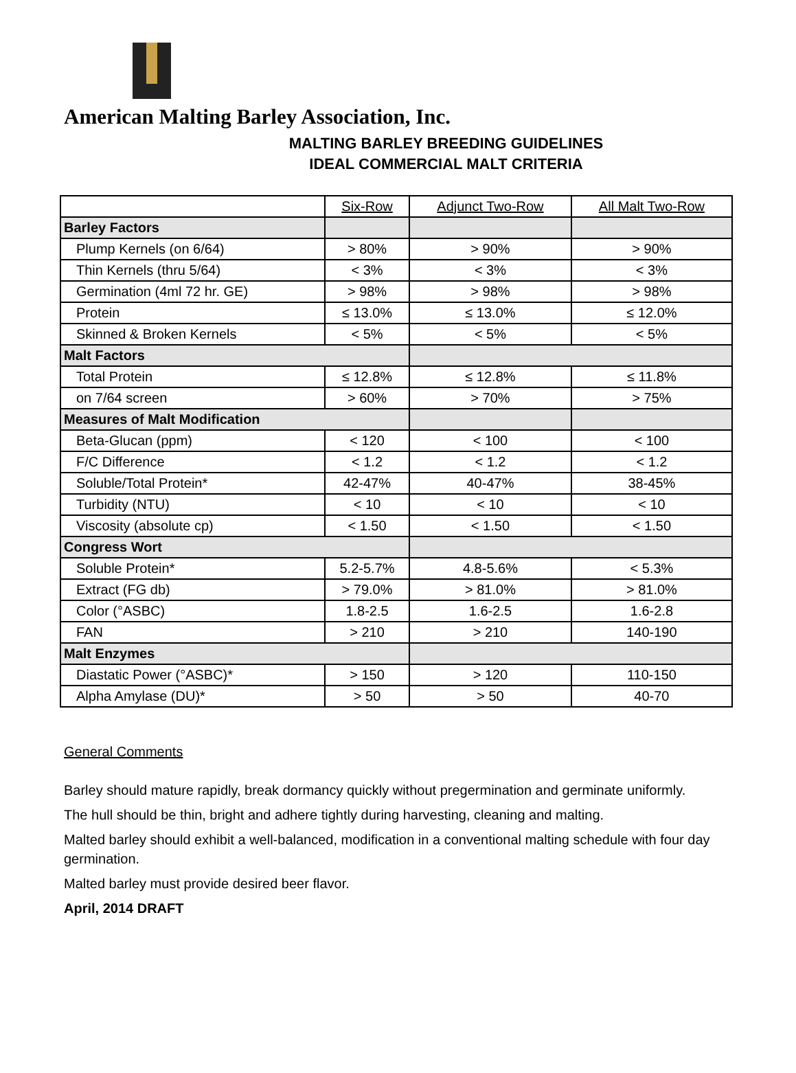American Malting Barley Association, Inc.
MALTING BARLEY BREEDING GUIDELINES
IDEAL COMMERCIAL MALT CRITERIA
| | Six-Row | Adjunct Two-Row | All Malt Two-Row |
| --- | --- | --- | --- |
| Barley Factors | | | |
| Plump Kernels (on 6/64) | > 80% | > 90% | > 90% |
| Thin Kernels (thru 5/64) | < 3% | < 3% | < 3% |
| Germination (4ml 72 hr. GE) | > 98% | > 98% | > 98% |
| Protein | ≤ 13.0% | ≤ 13.0% | ≤ 12.0% |
| Skinned & Broken Kernels | < 5% | < 5% | < 5% |
| Malt Factors | | | |
| Total Protein | ≤ 12.8% | ≤ 12.8% | ≤ 11.8% |
| on 7/64 screen | > 60% | > 70% | > 75% |
| Measures of Malt Modification | | | |
| Beta-Glucan (ppm) | < 120 | < 100 | < 100 |
| F/C Difference | < 1.2 | < 1.2 | < 1.2 |
| Soluble/Total Protein* | 42-47% | 40-47% | 38-45% |
| Turbidity (NTU) | < 10 | < 10 | < 10 |
| Viscosity (absolute cp) | < 1.50 | < 1.50 | < 1.50 |
| Congress Wort | | | |
| Soluble Protein* | 5.2-5.7% | 4.8-5.6% | < 5.3% |
| Extract (FG db) | > 79.0% | > 81.0% | > 81.0% |
| Color (°ASBC) | 1.8-2.5 | 1.6-2.5 | 1.6-2.8 |
| FAN | > 210 | > 210 | 140-190 |
| Malt Enzymes | | | |
| Diastatic Power (°ASBC)* | > 150 | > 120 | 110-150 |
| Alpha Amylase (DU)* | > 50 | > 50 | 40-70 |
General Comments
Barley should mature rapidly, break dormancy quickly without pregermination and germinate uniformly.
The hull should be thin, bright and adhere tightly during harvesting, cleaning and malting.
Malted barley should exhibit a well-balanced, modification in a conventional malting schedule with four day germination.
Malted barley must provide desired beer flavor.
April, 2014 DRAFT